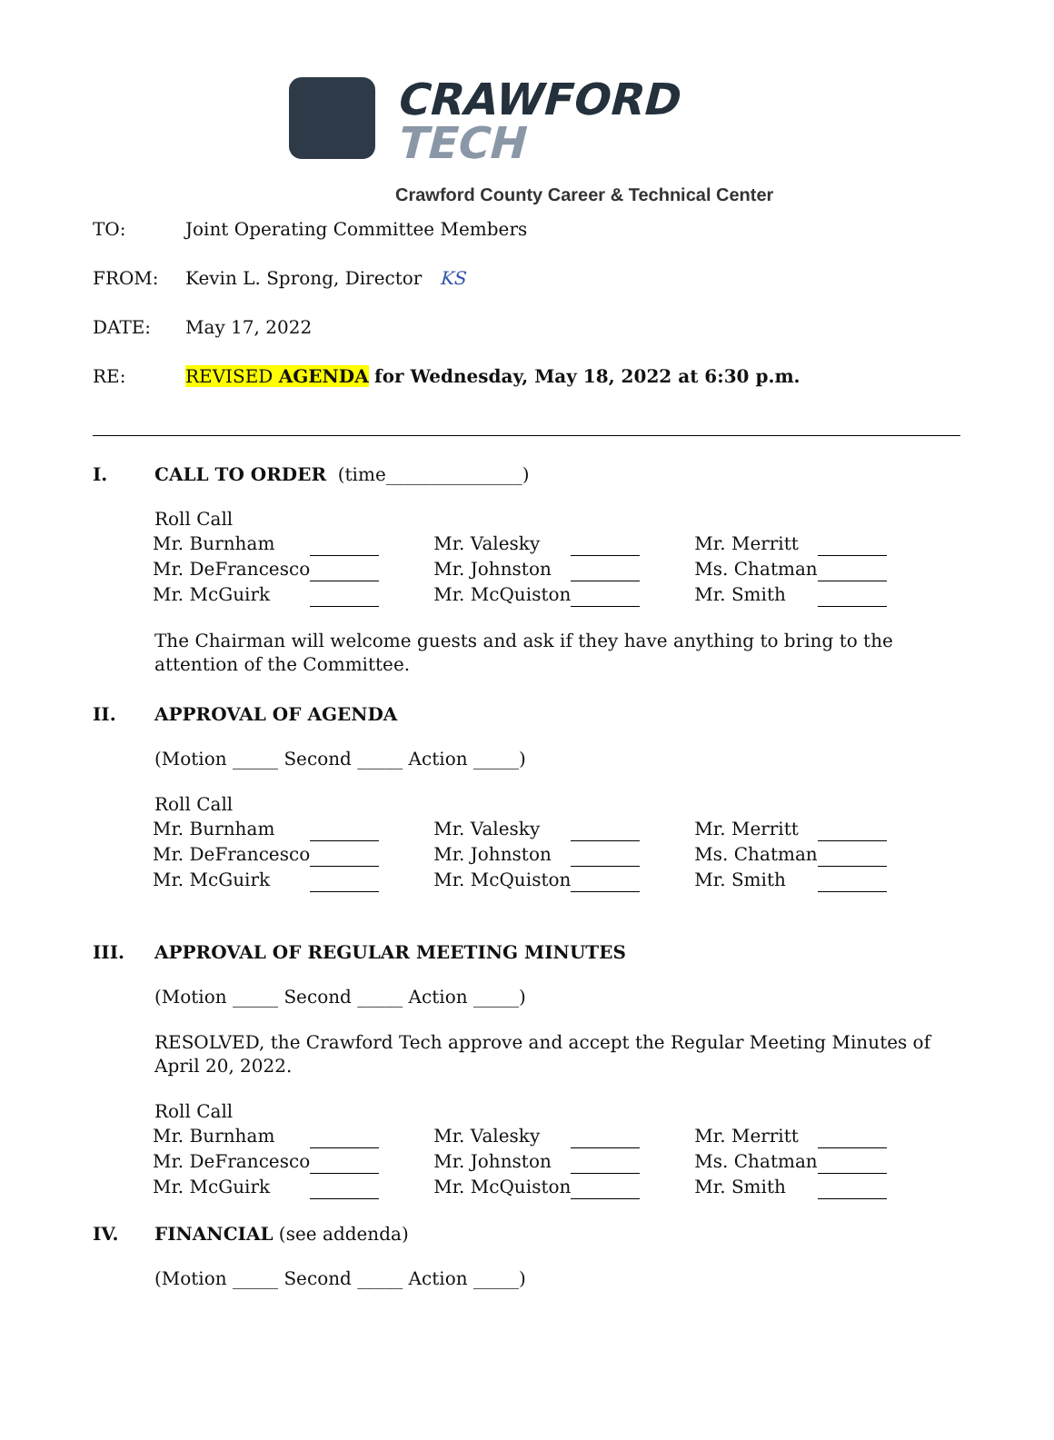CRAWFORD
TECH
Crawford County Career & Technical Center
TO: Joint Operating Committee Members
FROM: Kevin L. Sprong, Director KS
DATE: May 17, 2022
RE: REVISED AGENDA for Wednesday, May 18, 2022 at 6:30 p.m.
I. CALL TO ORDER (time_______________)
Roll Call
| Mr. Burnham | | | Mr. Valesky | | | Mr. Merritt | |
| Mr. DeFrancesco | | | Mr. Johnston | | | Ms. Chatman | |
| Mr. McGuirk | | | Mr. McQuiston | | | Mr. Smith | |
The Chairman will welcome guests and ask if they have anything to bring to the attention of the Committee.
II. APPROVAL OF AGENDA
(Motion _____ Second _____ Action _____)
Roll Call
| Mr. Burnham | | | Mr. Valesky | | | Mr. Merritt | |
| Mr. DeFrancesco | | | Mr. Johnston | | | Ms. Chatman | |
| Mr. McGuirk | | | Mr. McQuiston | | | Mr. Smith | |
III. APPROVAL OF REGULAR MEETING MINUTES
(Motion _____ Second _____ Action _____)
RESOLVED, the Crawford Tech approve and accept the Regular Meeting Minutes of April 20, 2022.
Roll Call
| Mr. Burnham | | | Mr. Valesky | | | Mr. Merritt | |
| Mr. DeFrancesco | | | Mr. Johnston | | | Ms. Chatman | |
| Mr. McGuirk | | | Mr. McQuiston | | | Mr. Smith | |
IV. FINANCIAL (see addenda)
(Motion _____ Second _____ Action _____)